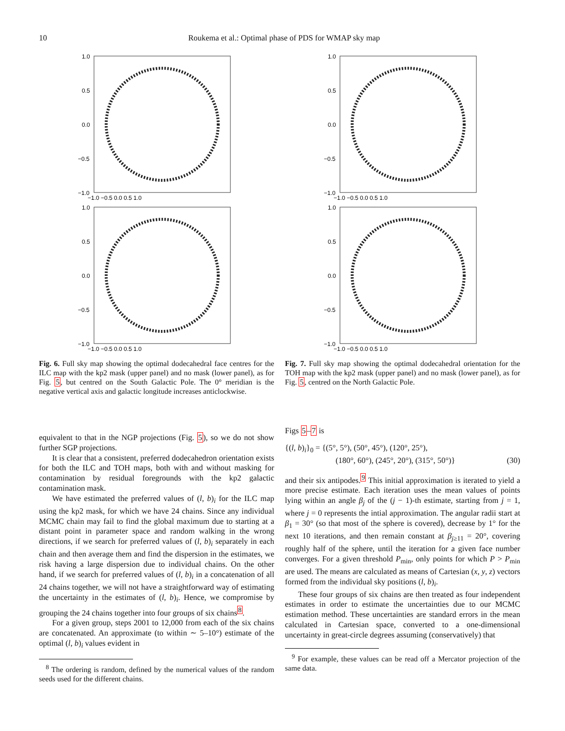10 Roukema et al.: Optimal phase of PDS for WMAP sky map
1.0
0.5
0.0
−0.5
−1.0
−1.0 −0.5 0.0 0.5 1.0
1.0
0.5
0.0
−0.5
−1.0
−1.0 −0.5 0.0 0.5 1.0
Fig. 6. Full sky map showing the optimal dodecahedral face centres for the ILC map with the kp2 mask (upper panel) and no mask (lower panel), as for Fig. 5, but centred on the South Galactic Pole. The 0° meridian is the negative vertical axis and galactic longitude increases anticlockwise.
1.0
0.5
0.0
−0.5
−1.0
−1.0 −0.5 0.0 0.5 1.0
1.0
0.5
0.0
−0.5
−1.0
−1.0 −0.5 0.0 0.5 1.0
Fig. 7. Full sky map showing the optimal dodecahedral orientation for the TOH map with the kp2 mask (upper panel) and no mask (lower panel), as for Fig. 5, centred on the North Galactic Pole.
equivalent to that in the NGP projections (Fig. 5), so we do not show further SGP projections.
It is clear that a consistent, preferred dodecahedron orientation exists for both the ILC and TOH maps, both with and without masking for contamination by residual foregrounds with the kp2 galactic contamination mask.
We have estimated the preferred values of (l, b)<sub>i</sub> for the ILC map using the kp2 mask, for which we have 24 chains. Since any individual MCMC chain may fail to find the global maximum due to starting at a distant point in parameter space and random walking in the wrong directions, if we search for preferred values of (l, b)<sub>i</sub> separately in each chain and then average them and find the dispersion in the estimates, we risk having a large dispersion due to individual chains. On the other hand, if we search for preferred values of (l, b)<sub>i</sub> in a concatenation of all 24 chains together, we will not have a straightforward way of estimating the uncertainty in the estimates of (l, b)<sub>i</sub>. Hence, we compromise by grouping the 24 chains together into four groups of six chains<sup>8</sup>.
For a given group, steps 2001 to 12,000 from each of the six chains are concatenated. An approximate (to within ∼ 5–10°) estimate of the optimal (l, b)<sub>i</sub> values evident in
<sup>8</sup> The ordering is random, defined by the numerical values of the random seeds used for the different chains.
Figs 5–7 is
{(l, b)<sub>i</sub>}<sub>0</sub> = {(5°, 5°), (50°, 45°), (120°, 25°),
(180°, 60°), (245°, 20°), (315°, 50°)}
(30)
and their six antipodes.<sup>9</sup> This initial approximation is iterated to yield a more precise estimate. Each iteration uses the mean values of points lying within an angle β<sub>j</sub> of the (j − 1)-th estimate, starting from j = 1, where j = 0 represents the intial approximation. The angular radii start at β<sub>1</sub> = 30° (so that most of the sphere is covered), decrease by 1° for the next 10 iterations, and then remain constant at β<sub>j≥11</sub> = 20°, covering roughly half of the sphere, until the iteration for a given face number converges. For a given threshold P<sub>min</sub>, only points for which P > P<sub>min</sub> are used. The means are calculated as means of Cartesian (x, y, z) vectors formed from the individual sky positions (l, b)<sub>i</sub>.
These four groups of six chains are then treated as four independent estimates in order to estimate the uncertainties due to our MCMC estimation method. These uncertainties are standard errors in the mean calculated in Cartesian space, converted to a one-dimensional uncertainty in great-circle degrees assuming (conservatively) that
<sup>9</sup> For example, these values can be read off a Mercator projection of the same data.